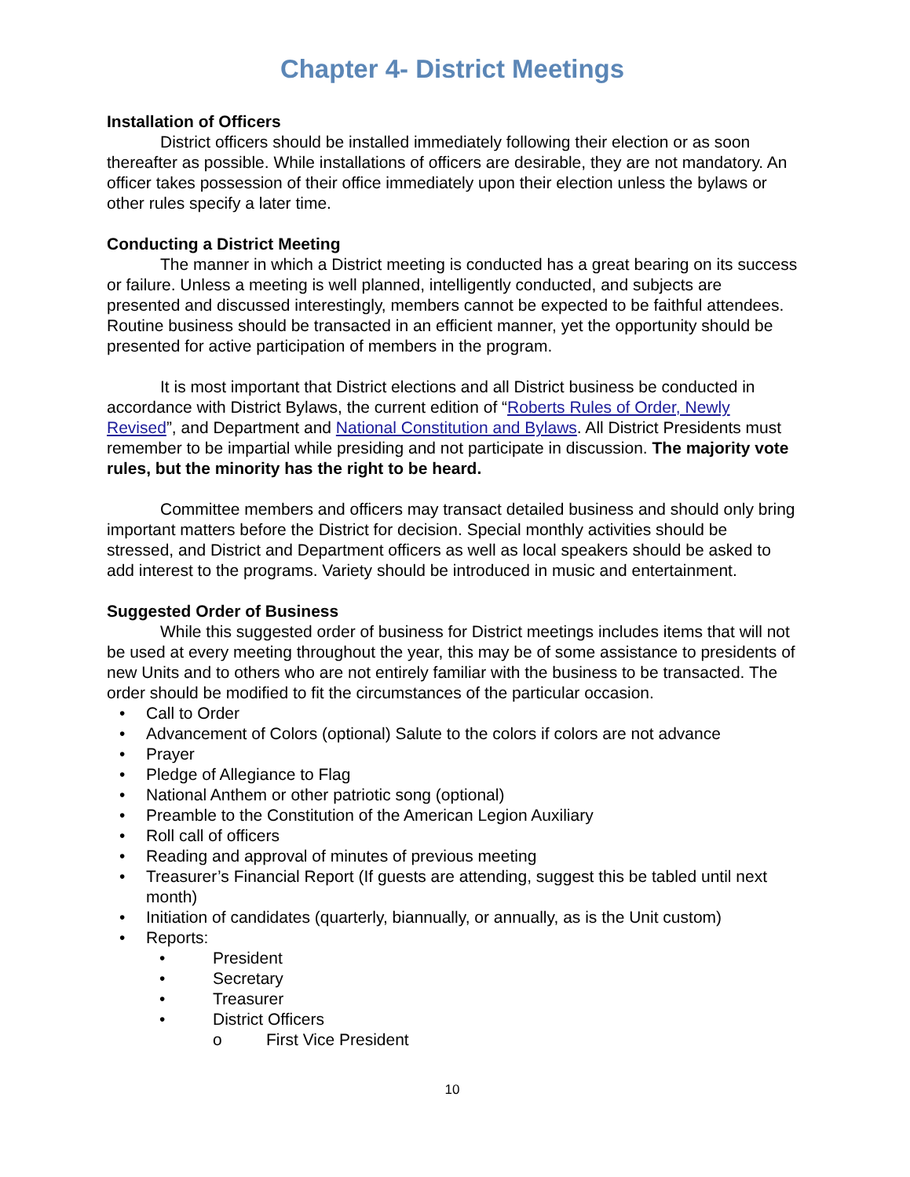Chapter 4- District Meetings
Installation of Officers
District officers should be installed immediately following their election or as soon thereafter as possible. While installations of officers are desirable, they are not mandatory. An officer takes possession of their office immediately upon their election unless the bylaws or other rules specify a later time.
Conducting a District Meeting
The manner in which a District meeting is conducted has a great bearing on its success or failure. Unless a meeting is well planned, intelligently conducted, and subjects are presented and discussed interestingly, members cannot be expected to be faithful attendees. Routine business should be transacted in an efficient manner, yet the opportunity should be presented for active participation of members in the program.
It is most important that District elections and all District business be conducted in accordance with District Bylaws, the current edition of “Roberts Rules of Order, Newly Revised”, and Department and National Constitution and Bylaws. All District Presidents must remember to be impartial while presiding and not participate in discussion. The majority vote rules, but the minority has the right to be heard.
Committee members and officers may transact detailed business and should only bring important matters before the District for decision. Special monthly activities should be stressed, and District and Department officers as well as local speakers should be asked to add interest to the programs. Variety should be introduced in music and entertainment.
Suggested Order of Business
While this suggested order of business for District meetings includes items that will not be used at every meeting throughout the year, this may be of some assistance to presidents of new Units and to others who are not entirely familiar with the business to be transacted. The order should be modified to fit the circumstances of the particular occasion.
• Call to Order
• Advancement of Colors (optional) Salute to the colors if colors are not advance
• Prayer
• Pledge of Allegiance to Flag
• National Anthem or other patriotic song (optional)
• Preamble to the Constitution of the American Legion Auxiliary
• Roll call of officers
• Reading and approval of minutes of previous meeting
• Treasurer’s Financial Report (If guests are attending, suggest this be tabled until next month)
• Initiation of candidates (quarterly, biannually, or annually, as is the Unit custom)
• Reports:
• President
• Secretary
• Treasurer
• District Officers
o First Vice President
10